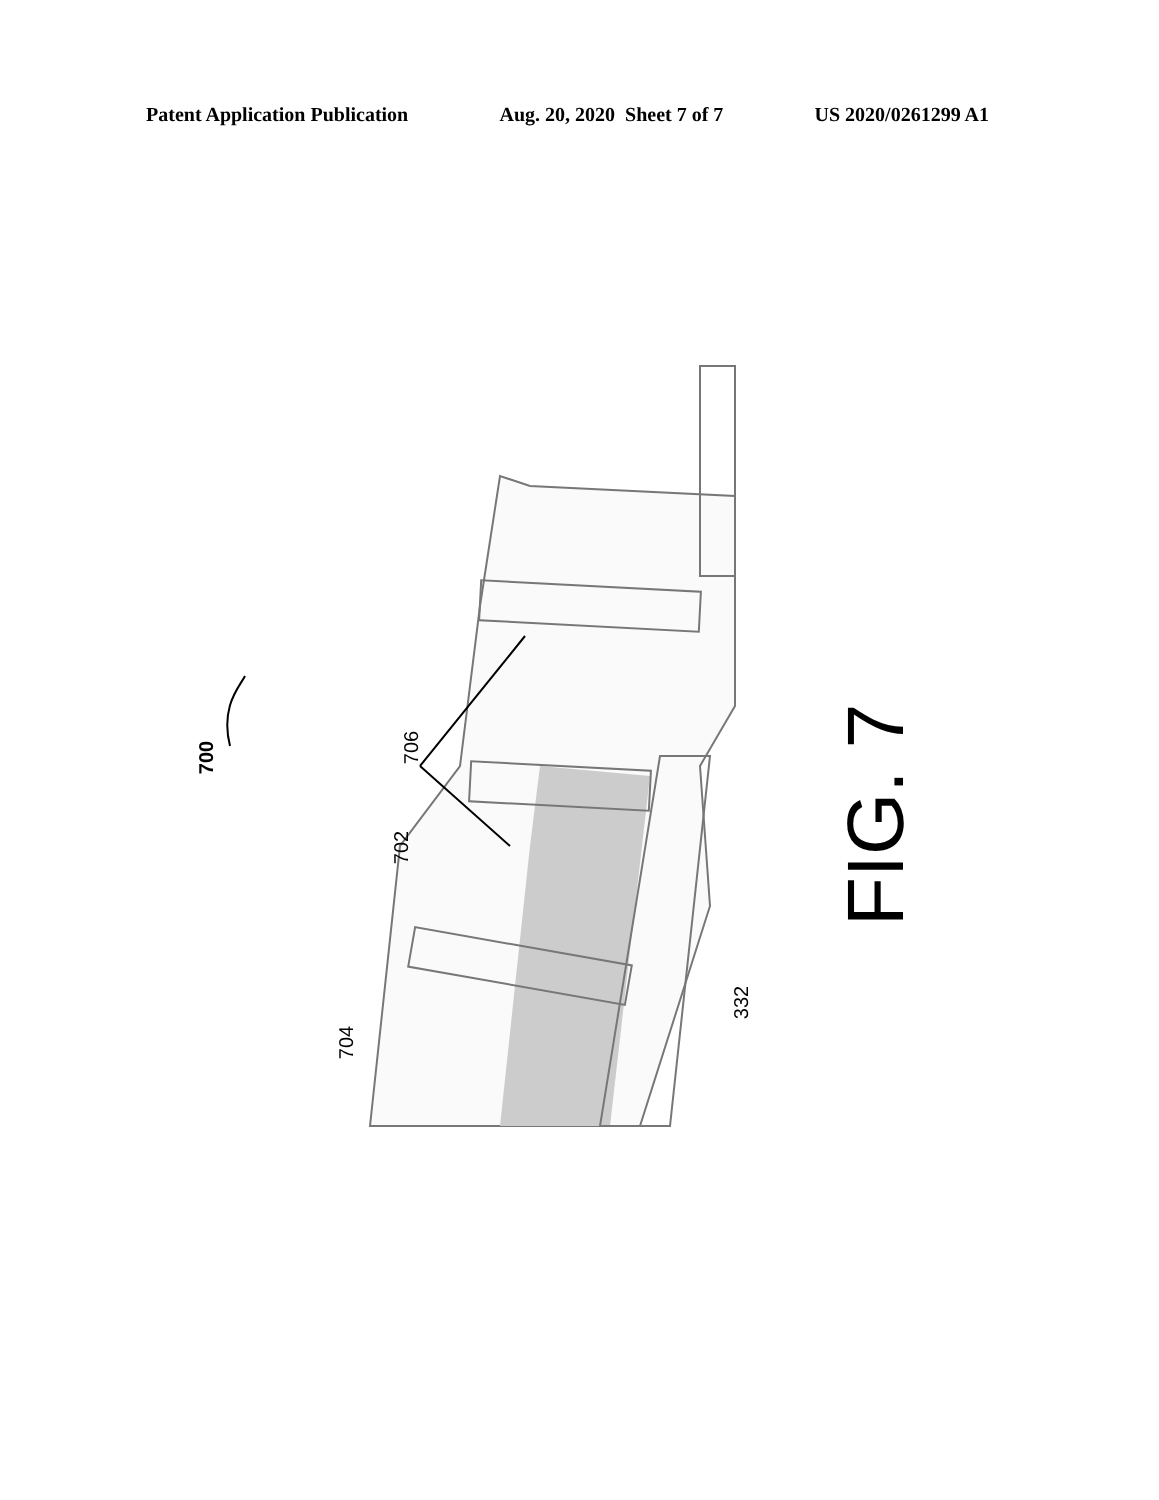Patent Application Publication Aug. 20, 2020 Sheet 7 of 7 US 2020/0261299 A1
700 706
702
704
332 FIG. 7